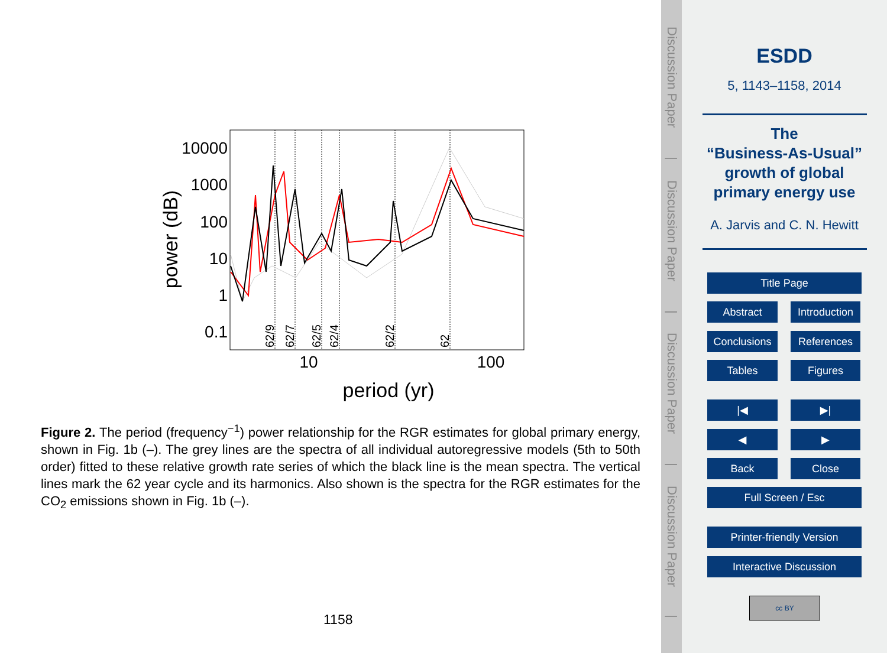10000
1000
100
10
1
0.1
10
100
period (yr)
power (dB)
62/9
62/7
62/5
62/4
62/2
62
Figure 2. The period (frequency<sup>−1</sup>) power relationship for the RGR estimates for global primary energy, shown in Fig. 1b (–). The grey lines are the spectra of all individual autoregressive models (5th to 50th order) fitted to these relative growth rate series of which the black line is the mean spectra. The vertical lines mark the 62 year cycle and its harmonics. Also shown is the spectra for the RGR estimates for the CO<sub>2</sub> emissions shown in Fig. 1b (–).
1158
Discussion Paper
|
Discussion Paper
|
Discussion Paper
|
Discussion Paper
|
ESDD
5, 1143–1158, 2014
The
“Business-As-Usual”
growth of global
primary energy use
A. Jarvis and C. N. Hewitt
Title Page
Abstract
Introduction
Conclusions References
Tables Figures
|◀ ▶|
◀ ▶
Back Close
Full Screen / Esc
Printer-friendly Version
Interactive Discussion
cc BY